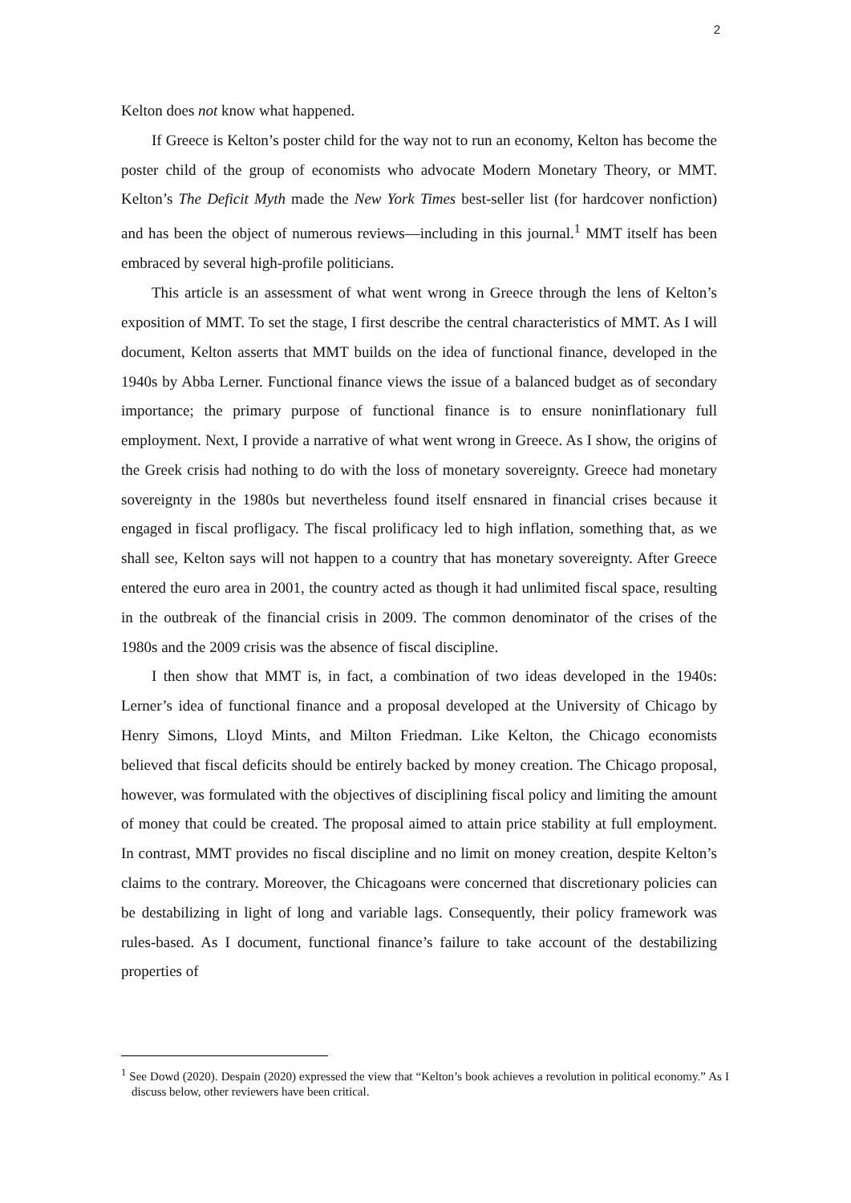2
Kelton does not know what happened.
If Greece is Kelton’s poster child for the way not to run an economy, Kelton has become the poster child of the group of economists who advocate Modern Monetary Theory, or MMT. Kelton’s The Deficit Myth made the New York Times best-seller list (for hardcover nonfiction) and has been the object of numerous reviews—including in this journal.<sup>1</sup> MMT itself has been embraced by several high-profile politicians.
This article is an assessment of what went wrong in Greece through the lens of Kelton’s exposition of MMT. To set the stage, I first describe the central characteristics of MMT. As I will document, Kelton asserts that MMT builds on the idea of functional finance, developed in the 1940s by Abba Lerner. Functional finance views the issue of a balanced budget as of secondary importance; the primary purpose of functional finance is to ensure noninflationary full employment. Next, I provide a narrative of what went wrong in Greece. As I show, the origins of the Greek crisis had nothing to do with the loss of monetary sovereignty. Greece had monetary sovereignty in the 1980s but nevertheless found itself ensnared in financial crises because it engaged in fiscal profligacy. The fiscal prolificacy led to high inflation, something that, as we shall see, Kelton says will not happen to a country that has monetary sovereignty. After Greece entered the euro area in 2001, the country acted as though it had unlimited fiscal space, resulting in the outbreak of the financial crisis in 2009. The common denominator of the crises of the 1980s and the 2009 crisis was the absence of fiscal discipline.
I then show that MMT is, in fact, a combination of two ideas developed in the 1940s: Lerner’s idea of functional finance and a proposal developed at the University of Chicago by Henry Simons, Lloyd Mints, and Milton Friedman. Like Kelton, the Chicago economists believed that fiscal deficits should be entirely backed by money creation. The Chicago proposal, however, was formulated with the objectives of disciplining fiscal policy and limiting the amount of money that could be created. The proposal aimed to attain price stability at full employment. In contrast, MMT provides no fiscal discipline and no limit on money creation, despite Kelton’s claims to the contrary. Moreover, the Chicagoans were concerned that discretionary policies can be destabilizing in light of long and variable lags. Consequently, their policy framework was rules-based. As I document, functional finance’s failure to take account of the destabilizing properties of
<sup>1</sup> See Dowd (2020). Despain (2020) expressed the view that “Kelton’s book achieves a revolution in political economy.” As I discuss below, other reviewers have been critical.